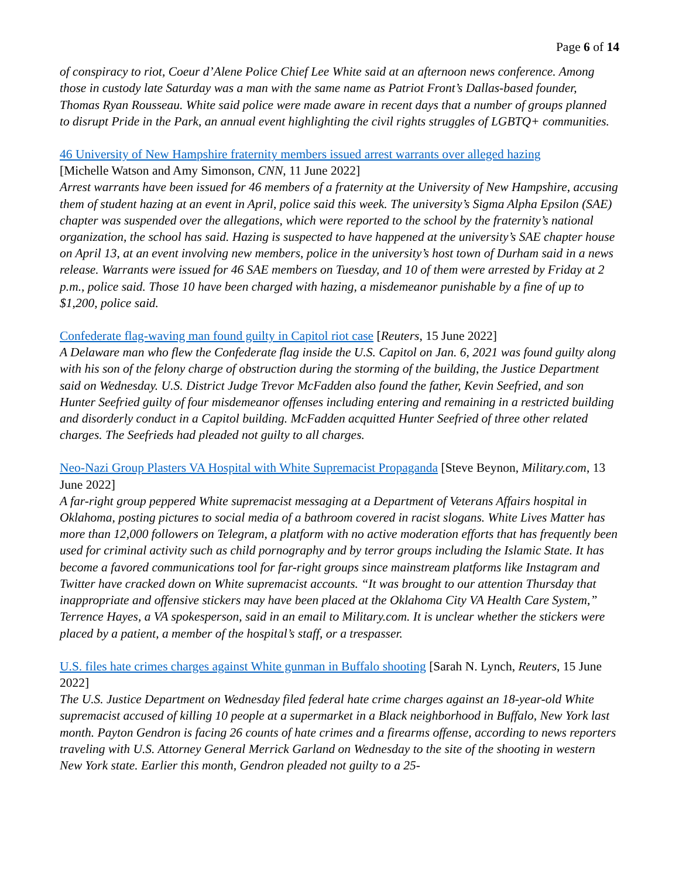Page 6 of 14
of conspiracy to riot, Coeur d’Alene Police Chief Lee White said at an afternoon news conference. Among those in custody late Saturday was a man with the same name as Patriot Front’s Dallas-based founder, Thomas Ryan Rousseau. White said police were made aware in recent days that a number of groups planned to disrupt Pride in the Park, an annual event highlighting the civil rights struggles of LGBTQ+ communities.
46 University of New Hampshire fraternity members issued arrest warrants over alleged hazing
[Michelle Watson and Amy Simonson, CNN, 11 June 2022]
Arrest warrants have been issued for 46 members of a fraternity at the University of New Hampshire, accusing them of student hazing at an event in April, police said this week. The university’s Sigma Alpha Epsilon (SAE) chapter was suspended over the allegations, which were reported to the school by the fraternity’s national organization, the school has said. Hazing is suspected to have happened at the university’s SAE chapter house on April 13, at an event involving new members, police in the university’s host town of Durham said in a news release. Warrants were issued for 46 SAE members on Tuesday, and 10 of them were arrested by Friday at 2 p.m., police said. Those 10 have been charged with hazing, a misdemeanor punishable by a fine of up to $1,200, police said.
Confederate flag-waving man found guilty in Capitol riot case [Reuters, 15 June 2022]
A Delaware man who flew the Confederate flag inside the U.S. Capitol on Jan. 6, 2021 was found guilty along with his son of the felony charge of obstruction during the storming of the building, the Justice Department said on Wednesday. U.S. District Judge Trevor McFadden also found the father, Kevin Seefried, and son Hunter Seefried guilty of four misdemeanor offenses including entering and remaining in a restricted building and disorderly conduct in a Capitol building. McFadden acquitted Hunter Seefried of three other related charges. The Seefrieds had pleaded not guilty to all charges.
Neo-Nazi Group Plasters VA Hospital with White Supremacist Propaganda [Steve Beynon, Military.com, 13 June 2022]
A far-right group peppered White supremacist messaging at a Department of Veterans Affairs hospital in Oklahoma, posting pictures to social media of a bathroom covered in racist slogans. White Lives Matter has more than 12,000 followers on Telegram, a platform with no active moderation efforts that has frequently been used for criminal activity such as child pornography and by terror groups including the Islamic State. It has become a favored communications tool for far-right groups since mainstream platforms like Instagram and Twitter have cracked down on White supremacist accounts. “It was brought to our attention Thursday that inappropriate and offensive stickers may have been placed at the Oklahoma City VA Health Care System,” Terrence Hayes, a VA spokesperson, said in an email to Military.com. It is unclear whether the stickers were placed by a patient, a member of the hospital’s staff, or a trespasser.
U.S. files hate crimes charges against White gunman in Buffalo shooting [Sarah N. Lynch, Reuters, 15 June 2022]
The U.S. Justice Department on Wednesday filed federal hate crime charges against an 18-year-old White supremacist accused of killing 10 people at a supermarket in a Black neighborhood in Buffalo, New York last month. Payton Gendron is facing 26 counts of hate crimes and a firearms offense, according to news reporters traveling with U.S. Attorney General Merrick Garland on Wednesday to the site of the shooting in western New York state. Earlier this month, Gendron pleaded not guilty to a 25-